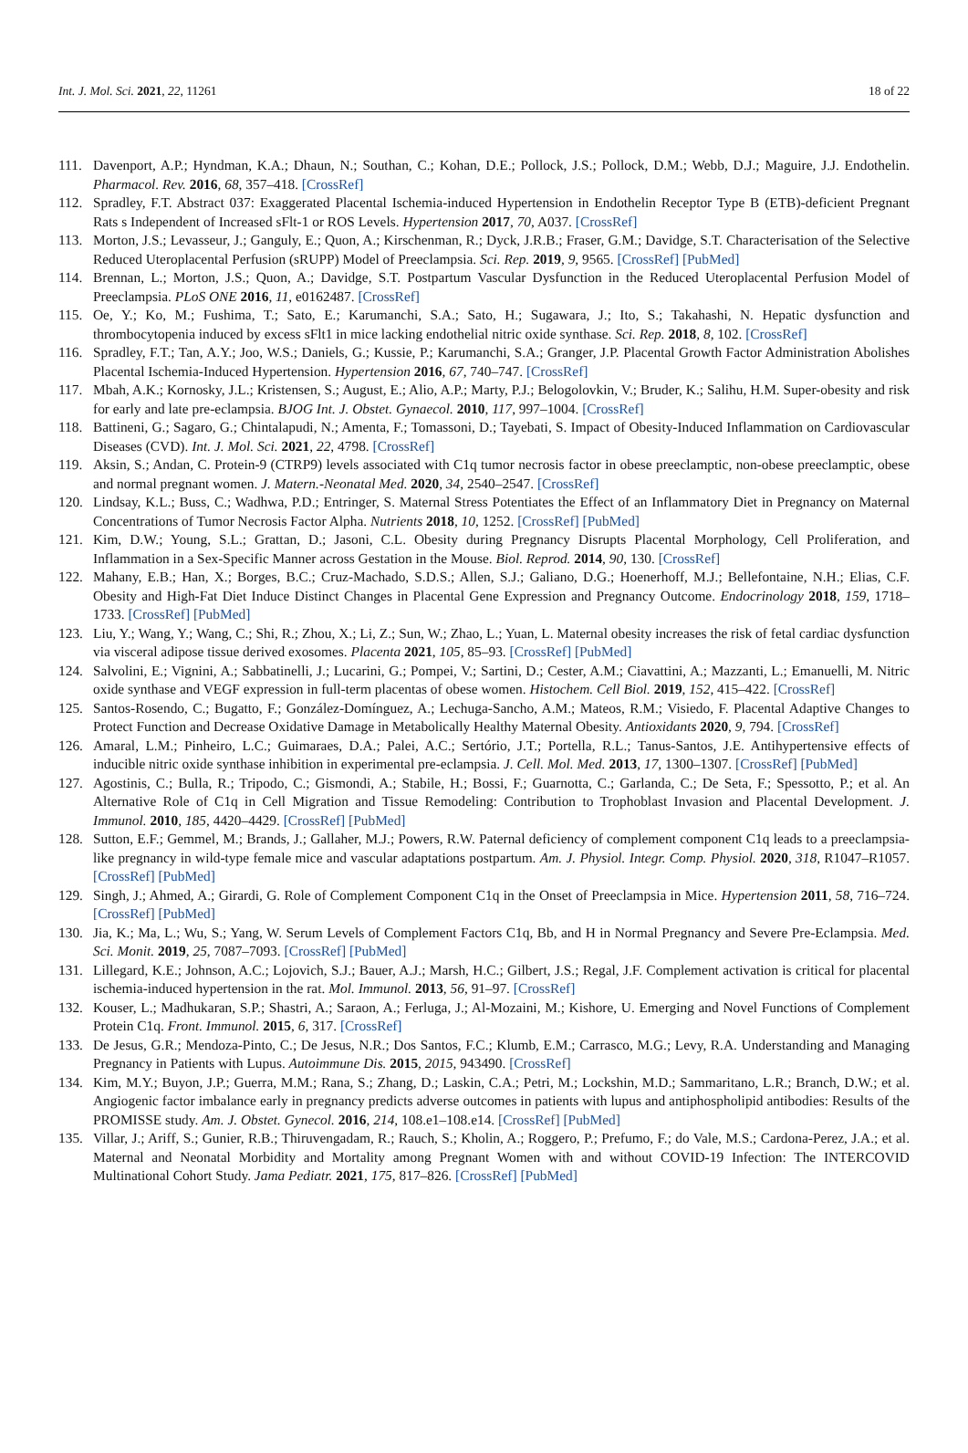Int. J. Mol. Sci. 2021, 22, 11261 18 of 22
111. Davenport, A.P.; Hyndman, K.A.; Dhaun, N.; Southan, C.; Kohan, D.E.; Pollock, J.S.; Pollock, D.M.; Webb, D.J.; Maguire, J.J. Endothelin. Pharmacol. Rev. 2016, 68, 357–418. [CrossRef]
112. Spradley, F.T. Abstract 037: Exaggerated Placental Ischemia-induced Hypertension in Endothelin Receptor Type B (ETB)-deficient Pregnant Rats s Independent of Increased sFlt-1 or ROS Levels. Hypertension 2017, 70, A037. [CrossRef]
113. Morton, J.S.; Levasseur, J.; Ganguly, E.; Quon, A.; Kirschenman, R.; Dyck, J.R.B.; Fraser, G.M.; Davidge, S.T. Characterisation of the Selective Reduced Uteroplacental Perfusion (sRUPP) Model of Preeclampsia. Sci. Rep. 2019, 9, 9565. [CrossRef] [PubMed]
114. Brennan, L.; Morton, J.S.; Quon, A.; Davidge, S.T. Postpartum Vascular Dysfunction in the Reduced Uteroplacental Perfusion Model of Preeclampsia. PLoS ONE 2016, 11, e0162487. [CrossRef]
115. Oe, Y.; Ko, M.; Fushima, T.; Sato, E.; Karumanchi, S.A.; Sato, H.; Sugawara, J.; Ito, S.; Takahashi, N. Hepatic dysfunction and thrombocytopenia induced by excess sFlt1 in mice lacking endothelial nitric oxide synthase. Sci. Rep. 2018, 8, 102. [CrossRef]
116. Spradley, F.T.; Tan, A.Y.; Joo, W.S.; Daniels, G.; Kussie, P.; Karumanchi, S.A.; Granger, J.P. Placental Growth Factor Administration Abolishes Placental Ischemia-Induced Hypertension. Hypertension 2016, 67, 740–747. [CrossRef]
117. Mbah, A.K.; Kornosky, J.L.; Kristensen, S.; August, E.; Alio, A.P.; Marty, P.J.; Belogolovkin, V.; Bruder, K.; Salihu, H.M. Super-obesity and risk for early and late pre-eclampsia. BJOG Int. J. Obstet. Gynaecol. 2010, 117, 997–1004. [CrossRef]
118. Battineni, G.; Sagaro, G.; Chintalapudi, N.; Amenta, F.; Tomassoni, D.; Tayebati, S. Impact of Obesity-Induced Inflammation on Cardiovascular Diseases (CVD). Int. J. Mol. Sci. 2021, 22, 4798. [CrossRef]
119. Aksin, S.; Andan, C. Protein-9 (CTRP9) levels associated with C1q tumor necrosis factor in obese preeclamptic, non-obese preeclamptic, obese and normal pregnant women. J. Matern.-Neonatal Med. 2020, 34, 2540–2547. [CrossRef]
120. Lindsay, K.L.; Buss, C.; Wadhwa, P.D.; Entringer, S. Maternal Stress Potentiates the Effect of an Inflammatory Diet in Pregnancy on Maternal Concentrations of Tumor Necrosis Factor Alpha. Nutrients 2018, 10, 1252. [CrossRef] [PubMed]
121. Kim, D.W.; Young, S.L.; Grattan, D.; Jasoni, C.L. Obesity during Pregnancy Disrupts Placental Morphology, Cell Proliferation, and Inflammation in a Sex-Specific Manner across Gestation in the Mouse. Biol. Reprod. 2014, 90, 130. [CrossRef]
122. Mahany, E.B.; Han, X.; Borges, B.C.; Cruz-Machado, S.D.S.; Allen, S.J.; Galiano, D.G.; Hoenerhoff, M.J.; Bellefontaine, N.H.; Elias, C.F. Obesity and High-Fat Diet Induce Distinct Changes in Placental Gene Expression and Pregnancy Outcome. Endocrinology 2018, 159, 1718–1733. [CrossRef] [PubMed]
123. Liu, Y.; Wang, Y.; Wang, C.; Shi, R.; Zhou, X.; Li, Z.; Sun, W.; Zhao, L.; Yuan, L. Maternal obesity increases the risk of fetal cardiac dysfunction via visceral adipose tissue derived exosomes. Placenta 2021, 105, 85–93. [CrossRef] [PubMed]
124. Salvolini, E.; Vignini, A.; Sabbatinelli, J.; Lucarini, G.; Pompei, V.; Sartini, D.; Cester, A.M.; Ciavattini, A.; Mazzanti, L.; Emanuelli, M. Nitric oxide synthase and VEGF expression in full-term placentas of obese women. Histochem. Cell Biol. 2019, 152, 415–422. [CrossRef]
125. Santos-Rosendo, C.; Bugatto, F.; González-Domínguez, A.; Lechuga-Sancho, A.M.; Mateos, R.M.; Visiedo, F. Placental Adaptive Changes to Protect Function and Decrease Oxidative Damage in Metabolically Healthy Maternal Obesity. Antioxidants 2020, 9, 794. [CrossRef]
126. Amaral, L.M.; Pinheiro, L.C.; Guimaraes, D.A.; Palei, A.C.; Sertório, J.T.; Portella, R.L.; Tanus-Santos, J.E. Antihypertensive effects of inducible nitric oxide synthase inhibition in experimental pre-eclampsia. J. Cell. Mol. Med. 2013, 17, 1300–1307. [CrossRef] [PubMed]
127. Agostinis, C.; Bulla, R.; Tripodo, C.; Gismondi, A.; Stabile, H.; Bossi, F.; Guarnotta, C.; Garlanda, C.; De Seta, F.; Spessotto, P.; et al. An Alternative Role of C1q in Cell Migration and Tissue Remodeling: Contribution to Trophoblast Invasion and Placental Development. J. Immunol. 2010, 185, 4420–4429. [CrossRef] [PubMed]
128. Sutton, E.F.; Gemmel, M.; Brands, J.; Gallaher, M.J.; Powers, R.W. Paternal deficiency of complement component C1q leads to a preeclampsia-like pregnancy in wild-type female mice and vascular adaptations postpartum. Am. J. Physiol. Integr. Comp. Physiol. 2020, 318, R1047–R1057. [CrossRef] [PubMed]
129. Singh, J.; Ahmed, A.; Girardi, G. Role of Complement Component C1q in the Onset of Preeclampsia in Mice. Hypertension 2011, 58, 716–724. [CrossRef] [PubMed]
130. Jia, K.; Ma, L.; Wu, S.; Yang, W. Serum Levels of Complement Factors C1q, Bb, and H in Normal Pregnancy and Severe Pre-Eclampsia. Med. Sci. Monit. 2019, 25, 7087–7093. [CrossRef] [PubMed]
131. Lillegard, K.E.; Johnson, A.C.; Lojovich, S.J.; Bauer, A.J.; Marsh, H.C.; Gilbert, J.S.; Regal, J.F. Complement activation is critical for placental ischemia-induced hypertension in the rat. Mol. Immunol. 2013, 56, 91–97. [CrossRef]
132. Kouser, L.; Madhukaran, S.P.; Shastri, A.; Saraon, A.; Ferluga, J.; Al-Mozaini, M.; Kishore, U. Emerging and Novel Functions of Complement Protein C1q. Front. Immunol. 2015, 6, 317. [CrossRef]
133. De Jesus, G.R.; Mendoza-Pinto, C.; De Jesus, N.R.; Dos Santos, F.C.; Klumb, E.M.; Carrasco, M.G.; Levy, R.A. Understanding and Managing Pregnancy in Patients with Lupus. Autoimmune Dis. 2015, 2015, 943490. [CrossRef]
134. Kim, M.Y.; Buyon, J.P.; Guerra, M.M.; Rana, S.; Zhang, D.; Laskin, C.A.; Petri, M.; Lockshin, M.D.; Sammaritano, L.R.; Branch, D.W.; et al. Angiogenic factor imbalance early in pregnancy predicts adverse outcomes in patients with lupus and antiphospholipid antibodies: Results of the PROMISSE study. Am. J. Obstet. Gynecol. 2016, 214, 108.e1–108.e14. [CrossRef] [PubMed]
135. Villar, J.; Ariff, S.; Gunier, R.B.; Thiruvengadam, R.; Rauch, S.; Kholin, A.; Roggero, P.; Prefumo, F.; do Vale, M.S.; Cardona-Perez, J.A.; et al. Maternal and Neonatal Morbidity and Mortality among Pregnant Women with and without COVID-19 Infection: The INTERCOVID Multinational Cohort Study. Jama Pediatr. 2021, 175, 817–826. [CrossRef] [PubMed]